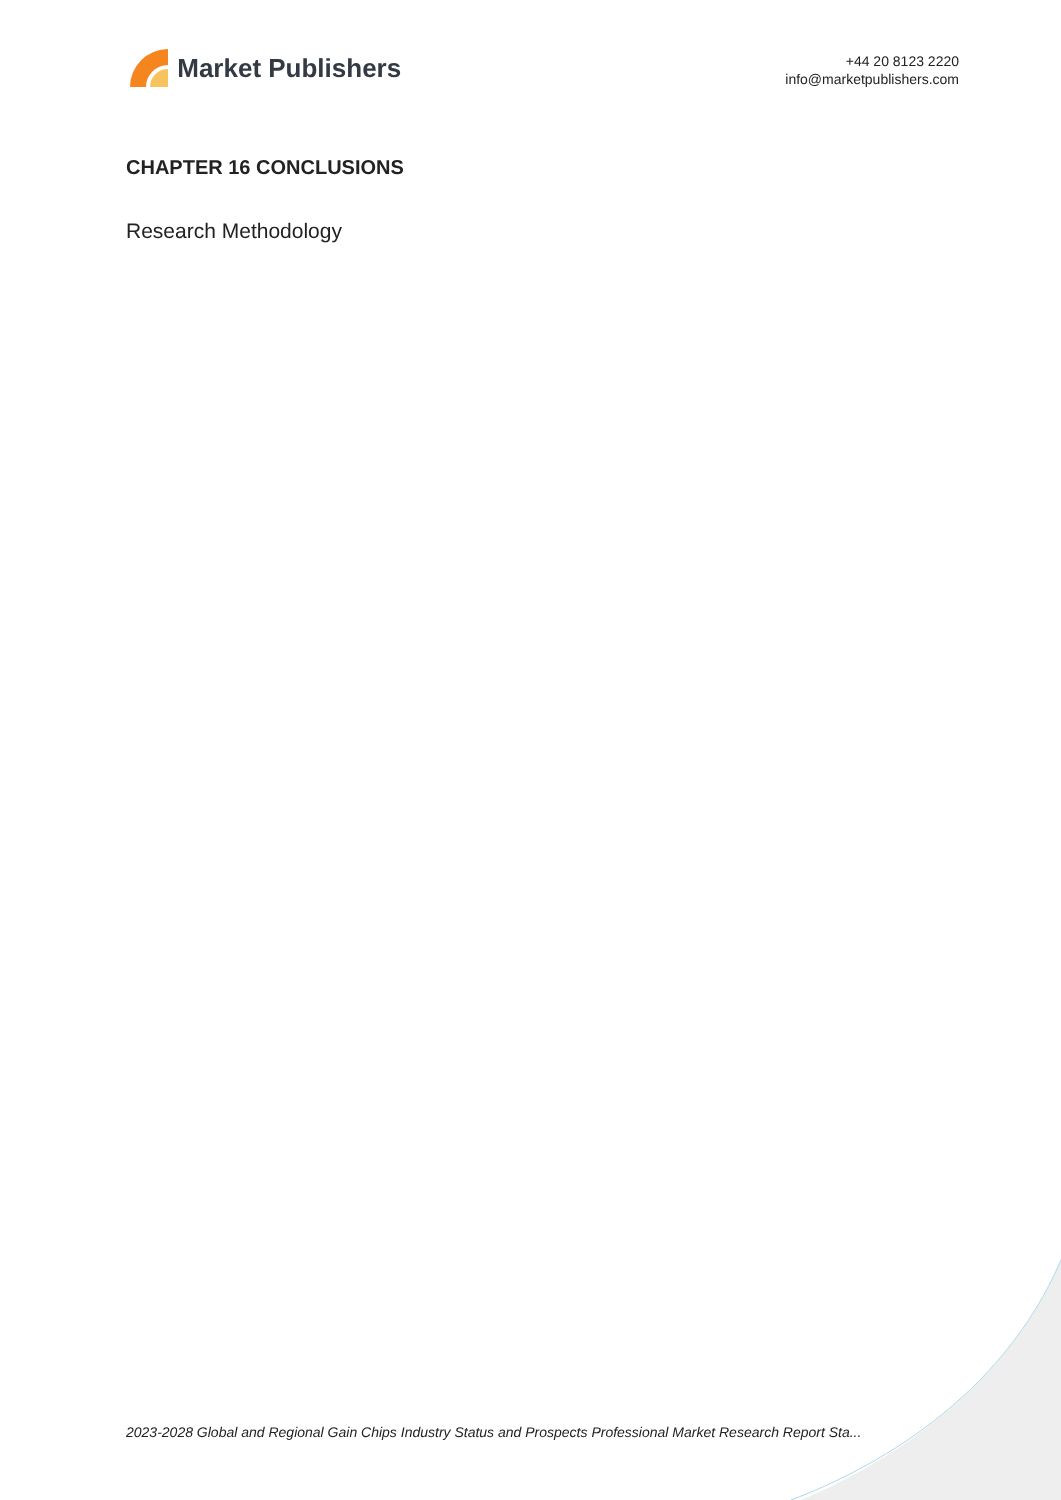Market Publishers
+44 20 8123 2220
info@marketpublishers.com
CHAPTER 16 CONCLUSIONS
Research Methodology
2023-2028 Global and Regional Gain Chips Industry Status and Prospects Professional Market Research Report Sta...